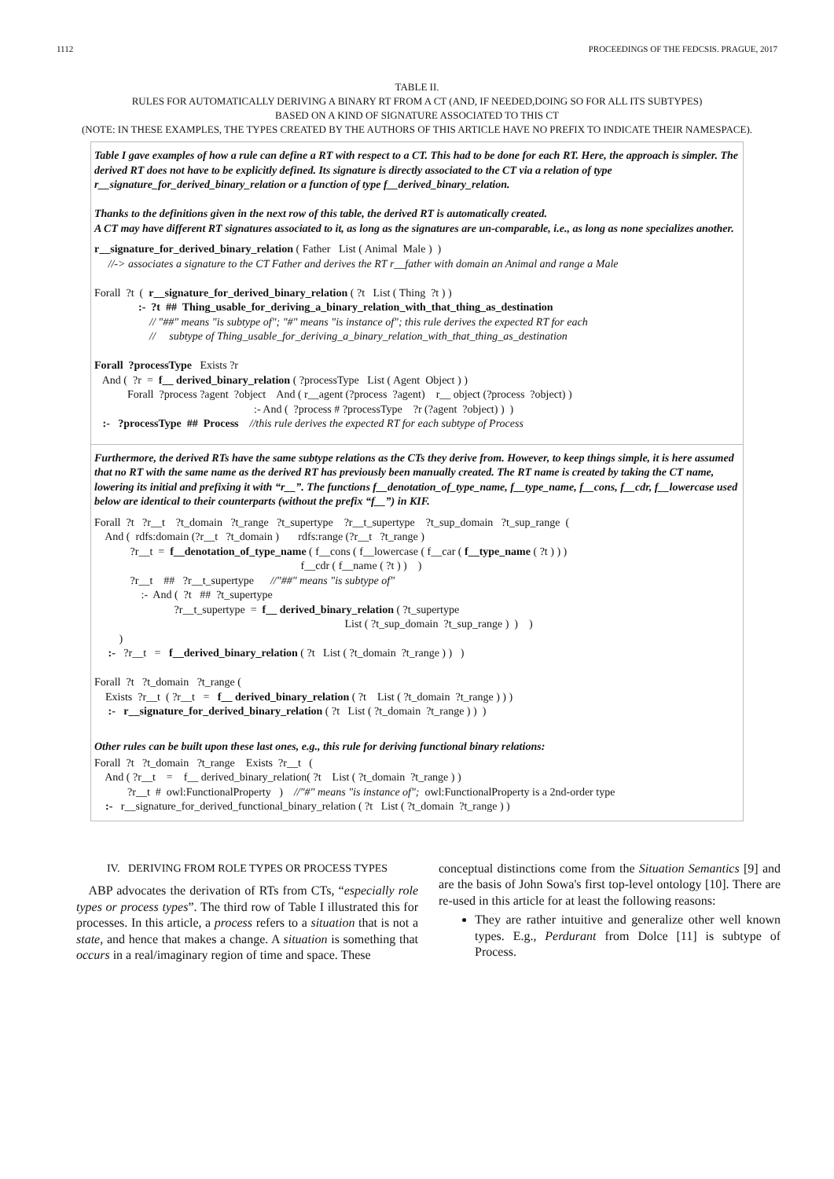1112 PROCEEDINGS OF THE FEDCSIS. PRAGUE, 2017
TABLE II.
RULES FOR AUTOMATICALLY DERIVING A BINARY RT FROM A CT (AND, IF NEEDED,DOING SO FOR ALL ITS SUBTYPES)
BASED ON A KIND OF SIGNATURE ASSOCIATED TO THIS CT
(NOTE: IN THESE EXAMPLES, THE TYPES CREATED BY THE AUTHORS OF THIS ARTICLE HAVE NO PREFIX TO INDICATE THEIR NAMESPACE).
| Table I gave examples of how a rule can define a RT with respect to a CT. This had to be done for each RT. Here, the approach is simpler. The derived RT does not have to be explicitly defined. Its signature is directly associated to the CT via a relation of type r__signature_for_derived_binary_relation or a function of type f__derived_binary_relation. Thanks to the definitions given in the next row of this table, the derived RT is automatically created. A CT may have different RT signatures associated to it, as long as the signatures are un-comparable, i.e., as long as none specializes another. r__signature_for_derived_binary_relation ( Father List ( Animal Male ) ) //-> associates a signature to the CT Father and derives the RT r__father with domain an Animal and range a Male Forall ?t ( r__signature_for_derived_binary_relation ( ?t List ( Thing ?t ) ) :- ?t ## Thing_usable_for_deriving_a_binary_relation_with_that_thing_as_destination // "##" means "is subtype of"; "#" means "is instance of"; this rule derives the expected RT for each // subtype of Thing_usable_for_deriving_a_binary_relation_with_that_thing_as_destination Forall ?processType Exists ?r And ( ?r = f__ derived_binary_relation ( ?processType List ( Agent Object ) ) Forall ?process ?agent ?object And ( r__agent (?process ?agent) r__ object (?process ?object) ) :- And ( ?process # ?processType ?r (?agent ?object) ) ) :- ?processType ## Process //this rule derives the expected RT for each subtype of Process |
| Furthermore, the derived RTs have the same subtype relations as the CTs they derive from. However, to keep things simple, it is here assumed that no RT with the same name as the derived RT has previously been manually created. The RT name is created by taking the CT name, lowering its initial and prefixing it with “r__”. The functions f__denotation_of_type_name, f__type_name, f__cons, f__cdr, f__lowercase used below are identical to their counterparts (without the prefix “f__”) in KIF. Forall ?t ?r__t ?t_domain ?t_range ?t_supertype ?r__t_supertype ?t_sup_domain ?t_sup_range ( And ( rdfs:domain (?r__t ?t_domain ) rdfs:range (?r__t ?t_range ) ?r__t = f__denotation_of_type_name ( f__cons ( f__lowercase ( f__car ( f__type_name ( ?t ) ) ) f__cdr ( f__name ( ?t ) ) ) ?r__t ## ?r__t_supertype //"##" means "is subtype of" :- And ( ?t ## ?t_supertype ?r__t_supertype = f__ derived_binary_relation ( ?t_supertype List ( ?t_sup_domain ?t_sup_range ) ) ) ) :- ?r__t = f__derived_binary_relation ( ?t List ( ?t_domain ?t_range ) ) ) Forall ?t ?t_domain ?t_range ( Exists ?r__t ( ?r__t = f__ derived_binary_relation ( ?t List ( ?t_domain ?t_range ) ) ) :- r__signature_for_derived_binary_relation ( ?t List ( ?t_domain ?t_range ) ) ) Other rules can be built upon these last ones, e.g., this rule for deriving functional binary relations: Forall ?t ?t_domain ?t_range Exists ?r__t ( And ( ?r__t = f__ derived_binary_relation( ?t List ( ?t_domain ?t_range ) ) ?r__t # owl:FunctionalProperty ) //"#" means "is instance of"; owl:FunctionalProperty is a 2nd-order type :- r__signature_for_derived_functional_binary_relation ( ?t List ( ?t_domain ?t_range ) ) |
IV. DERIVING FROM ROLE TYPES OR PROCESS TYPES
ABP advocates the derivation of RTs from CTs, “especially role types or process types”. The third row of Table I illustrated this for processes. In this article, a process refers to a situation that is not a state, and hence that makes a change. A situation is something that occurs in a real/imaginary region of time and space. These
conceptual distinctions come from the Situation Semantics [9] and are the basis of John Sowa's first top-level ontology [10]. There are re-used in this article for at least the following reasons:
They are rather intuitive and generalize other well known types. E.g., Perdurant from Dolce [11] is subtype of Process.